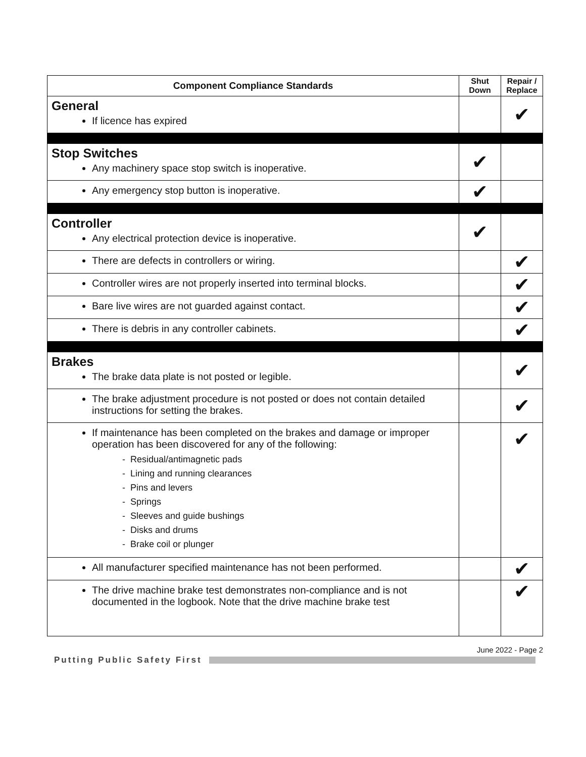| Component Compliance Standards | Shut Down | Repair / Replace |
| --- | --- | --- |
| General If licence has expired | | ✔ |
| Stop Switches Any machinery space stop switch is inoperative. | ✔ | |
| Any emergency stop button is inoperative. | ✔ | |
| Controller Any electrical protection device is inoperative. | ✔ | |
| There are defects in controllers or wiring. | | ✔ |
| Controller wires are not properly inserted into terminal blocks. | | ✔ |
| Bare live wires are not guarded against contact. | | ✔ |
| There is debris in any controller cabinets. | | ✔ |
| Brakes The brake data plate is not posted or legible. | | ✔ |
| The brake adjustment procedure is not posted or does not contain detailed instructions for setting the brakes. | | ✔ |
| If maintenance has been completed on the brakes and damage or improper operation has been discovered for any of the following: - Residual/antimagnetic pads - Lining and running clearances - Pins and levers - Springs - Sleeves and guide bushings - Disks and drums - Brake coil or plunger | | ✔ |
| All manufacturer specified maintenance has not been performed. | | ✔ |
| The drive machine brake test demonstrates non-compliance and is not documented in the logbook. Note that the drive machine brake test | | ✔ |
June 2022 - Page 2
Putting Public Safety First